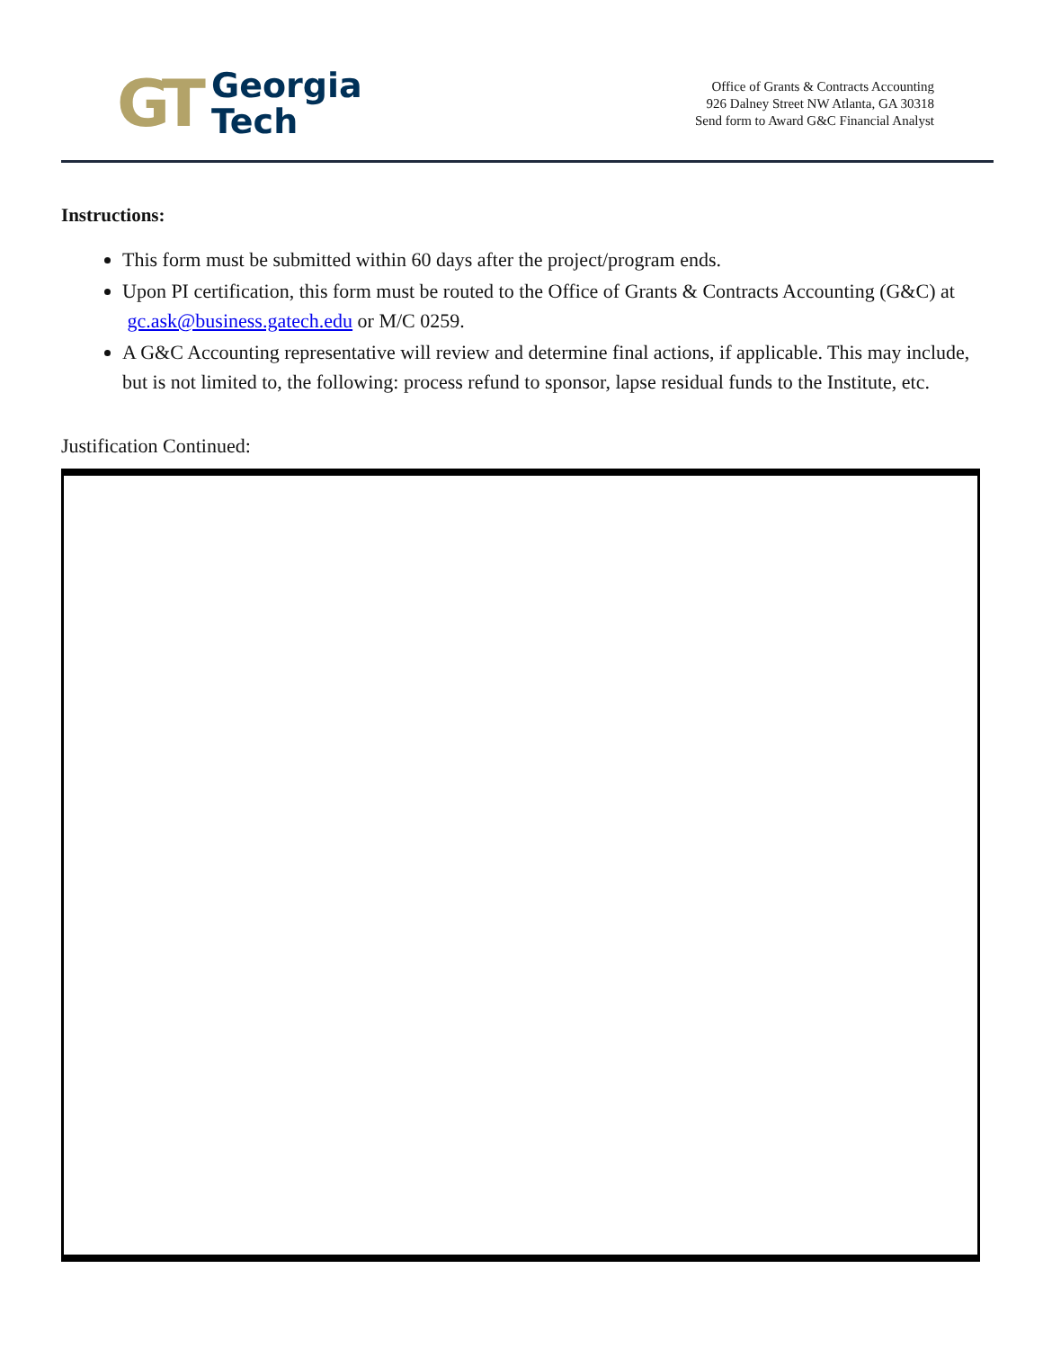GT
Georgia
Tech
Office of Grants & Contracts Accounting
926 Dalney Street NW Atlanta, GA 30318
Send form to Award G&C Financial Analyst
Instructions:
This form must be submitted within 60 days after the project/program ends.
Upon PI certification, this form must be routed to the Office of Grants & Contracts Accounting (G&C) at gc.ask@business.gatech.edu or M/C 0259.
A G&C Accounting representative will review and determine final actions, if applicable. This may include, but is not limited to, the following: process refund to sponsor, lapse residual funds to the Institute, etc.
Justification Continued: